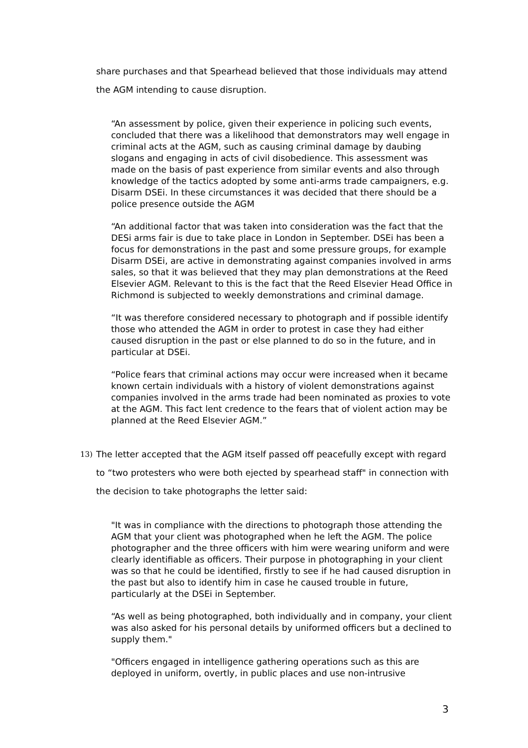share purchases and that Spearhead believed that those individuals may attend the AGM intending to cause disruption.
“An assessment by police, given their experience in policing such events, concluded that there was a likelihood that demonstrators may well engage in criminal acts at the AGM, such as causing criminal damage by daubing slogans and engaging in acts of civil disobedience. This assessment was made on the basis of past experience from similar events and also through knowledge of the tactics adopted by some anti-arms trade campaigners, e.g. Disarm DSEi. In these circumstances it was decided that there should be a police presence outside the AGM
“An additional factor that was taken into consideration was the fact that the DESi arms fair is due to take place in London in September. DSEi has been a focus for demonstrations in the past and some pressure groups, for example Disarm DSEi, are active in demonstrating against companies involved in arms sales, so that it was believed that they may plan demonstrations at the Reed Elsevier AGM. Relevant to this is the fact that the Reed Elsevier Head Office in Richmond is subjected to weekly demonstrations and criminal damage.
“It was therefore considered necessary to photograph and if possible identify those who attended the AGM in order to protest in case they had either caused disruption in the past or else planned to do so in the future, and in particular at DSEi.
“Police fears that criminal actions may occur were increased when it became known certain individuals with a history of violent demonstrations against companies involved in the arms trade had been nominated as proxies to vote at the AGM. This fact lent credence to the fears that of violent action may be planned at the Reed Elsevier AGM.”
13) The letter accepted that the AGM itself passed off peacefully except with regard to “two protesters who were both ejected by spearhead staff" in connection with the decision to take photographs the letter said:
"It was in compliance with the directions to photograph those attending the AGM that your client was photographed when he left the AGM. The police photographer and the three officers with him were wearing uniform and were clearly identifiable as officers. Their purpose in photographing in your client was so that he could be identified, firstly to see if he had caused disruption in the past but also to identify him in case he caused trouble in future, particularly at the DSEi in September.
“As well as being photographed, both individually and in company, your client was also asked for his personal details by uniformed officers but a declined to supply them."
"Officers engaged in intelligence gathering operations such as this are deployed in uniform, overtly, in public places and use non-intrusive
3